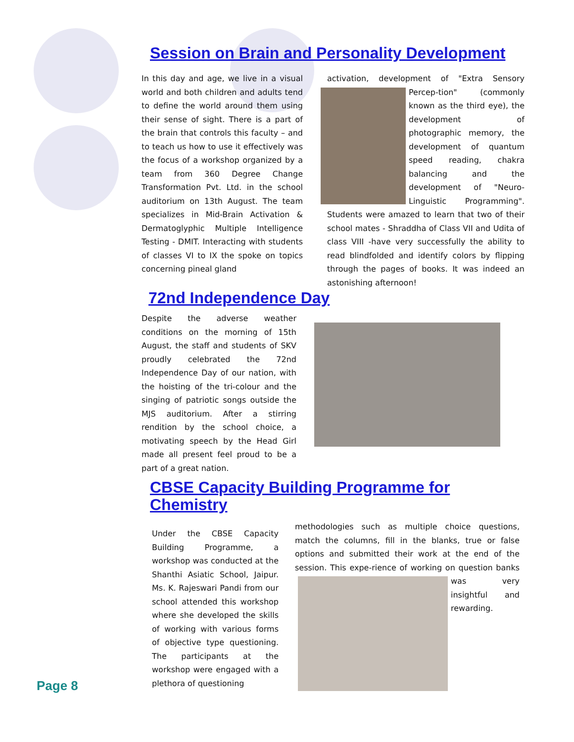Session on Brain and Personality Development
In this day and age, we live in a visual world and both children and adults tend to define the world around them using their sense of sight. There is a part of the brain that controls this faculty – and to teach us how to use it effectively was the focus of a workshop organized by a team from 360 Degree Change Transformation Pvt. Ltd. in the school auditorium on 13th August. The team specializes in Mid-Brain Activation & Dermatoglyphic Multiple Intelligence Testing - DMIT. Interacting with students of classes VI to IX the spoke on topics concerning pineal gland
activation, development of "Extra Sensory Percep- tion" (commonly known as the third eye), the development of photographic memory, the development of quantum speed reading, chakra balancing and the development of "Neuro-Linguistic Programming". Students were amazed to learn that two of their school mates - Shraddha of Class VII and Udita of class VIII -have very successfully the ability to read blindfolded and identify colors by flipping through the pages of books. It was indeed an astonishing afternoon!
72nd Independence Day
Despite the adverse weather conditions on the morning of 15th August, the staff and students of SKV proudly celebrated the 72nd Independence Day of our nation, with the hoisting of the tri-colour and the singing of patriotic songs outside the MJS auditorium. After a stirring rendition by the school choice, a motivating speech by the Head Girl made all present feel proud to be a part of a great nation.
CBSE Capacity Building Programme for Chemistry
Under the CBSE Capacity Building Programme, a workshop was conducted at the Shanthi Asiatic School, Jaipur. Ms. K. Rajeswari Pandi from our school attended this workshop where she developed the skills of working with various forms of objective type questioning. The participants at the workshop were engaged with a plethora of questioning
methodologies such as multiple choice questions, match the columns, fill in the blanks, true or false options and submitted their work at the end of the session. This expe- rience of working on question banks was very insightful and rewarding.
Page 8